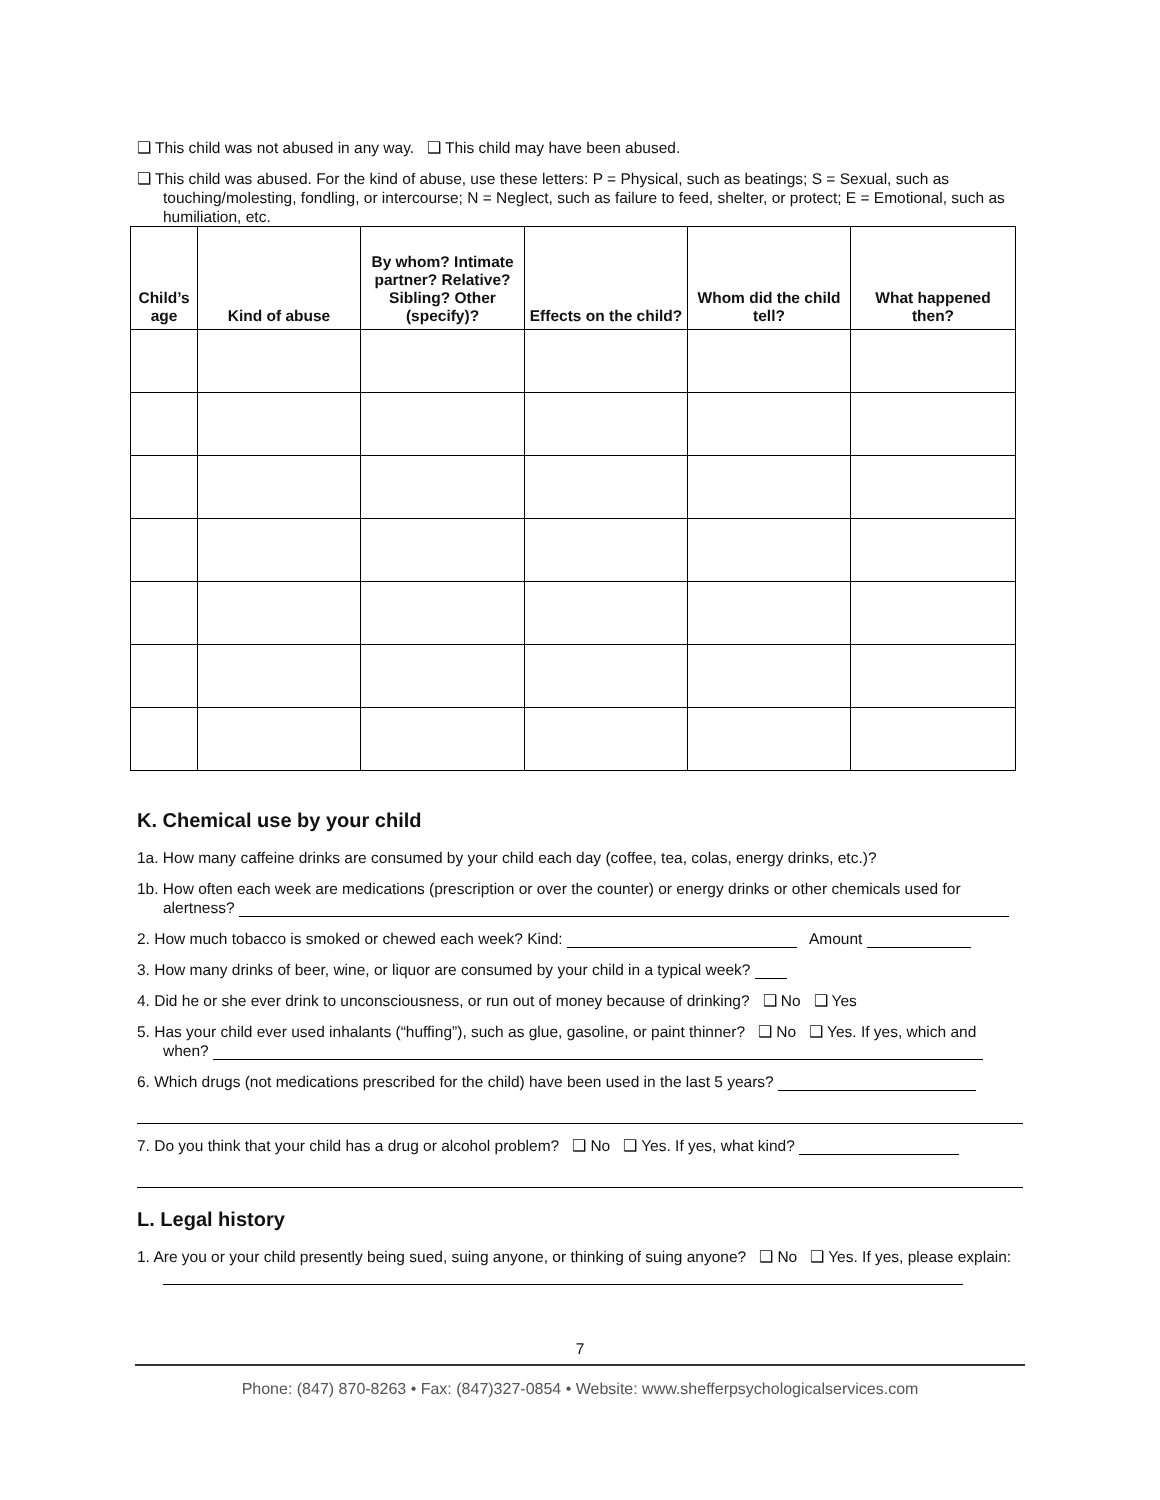❑ This child was not abused in any way. ❑ This child may have been abused.
❑ This child was abused. For the kind of abuse, use these letters: P = Physical, such as beatings; S = Sexual, such as touching/molesting, fondling, or intercourse; N = Neglect, such as failure to feed, shelter, or protect; E = Emotional, such as humiliation, etc.
| Child’s age | Kind of abuse | By whom? Intimate partner? Relative? Sibling? Other (specify)? | Effects on the child? | Whom did the child tell? | What happened then? |
| --- | --- | --- | --- | --- | --- |
K. Chemical use by your child
1a. How many caffeine drinks are consumed by your child each day (coffee, tea, colas, energy drinks, etc.)?
1b. How often each week are medications (prescription or over the counter) or energy drinks or other chemicals used for alertness?
2. How much tobacco is smoked or chewed each week? Kind: Amount
3. How many drinks of beer, wine, or liquor are consumed by your child in a typical week?
4. Did he or she ever drink to unconsciousness, or run out of money because of drinking? ❑ No ❑ Yes
5. Has your child ever used inhalants (“huffing”), such as glue, gasoline, or paint thinner? ❑ No ❑ Yes. If yes, which and when?
6. Which drugs (not medications prescribed for the child) have been used in the last 5 years?
7. Do you think that your child has a drug or alcohol problem? ❑ No ❑ Yes. If yes, what kind?
L. Legal history
1. Are you or your child presently being sued, suing anyone, or thinking of suing anyone? ❑ No ❑ Yes. If yes, please explain:
7
Phone: (847) 870-8263 • Fax: (847)327-0854 • Website: www.shefferpsychologicalservices.com